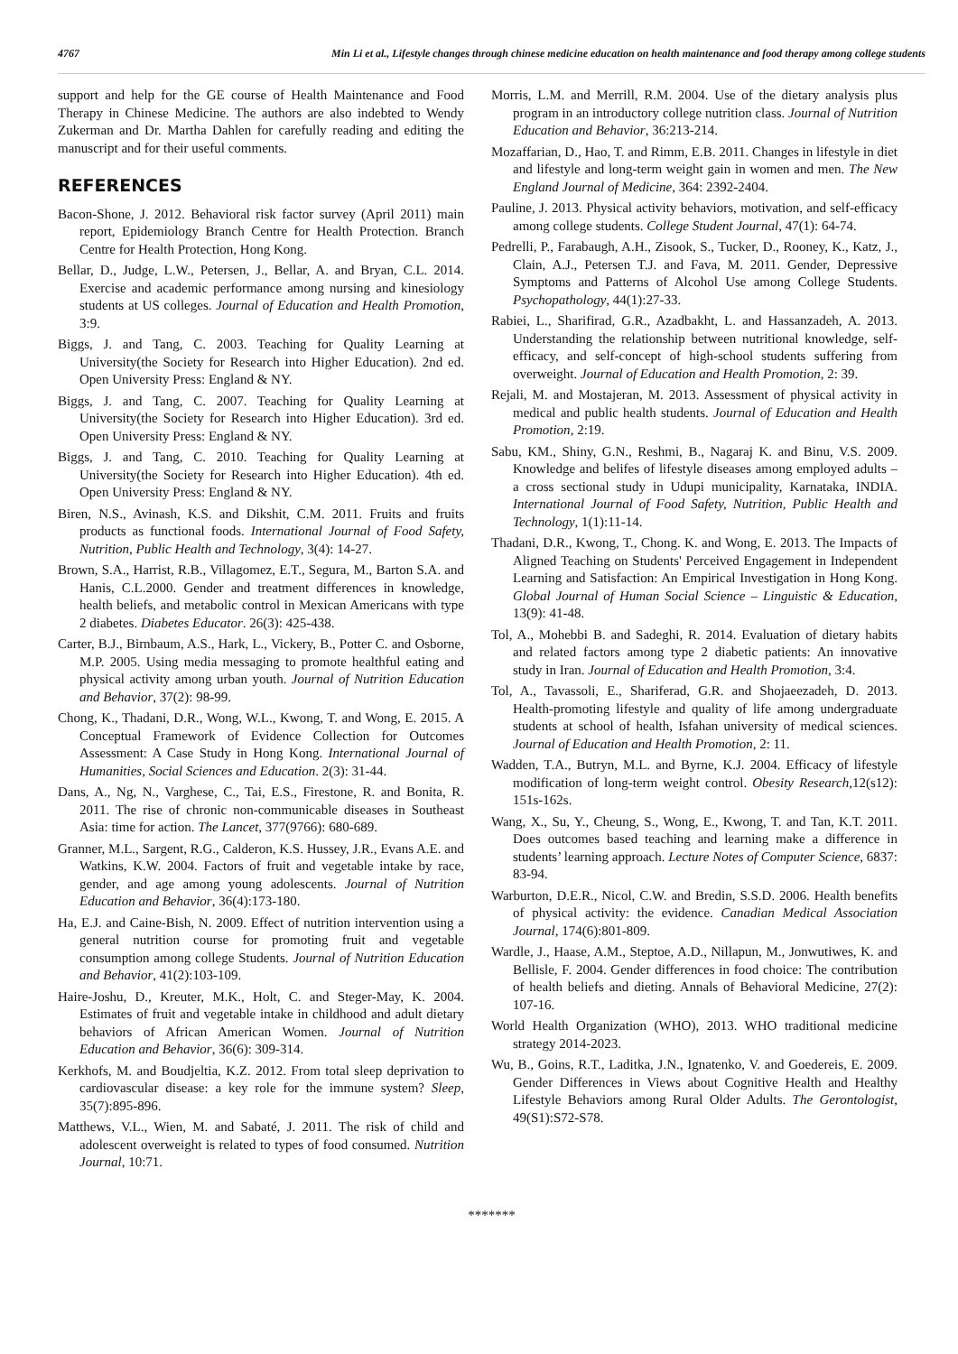4767 Min Li et al., Lifestyle changes through chinese medicine education on health maintenance and food therapy among college students
support and help for the GE course of Health Maintenance and Food Therapy in Chinese Medicine. The authors are also indebted to Wendy Zukerman and Dr. Martha Dahlen for carefully reading and editing the manuscript and for their useful comments.
REFERENCES
Bacon-Shone, J. 2012. Behavioral risk factor survey (April 2011) main report, Epidemiology Branch Centre for Health Protection. Branch Centre for Health Protection, Hong Kong.
Bellar, D., Judge, L.W., Petersen, J., Bellar, A. and Bryan, C.L. 2014. Exercise and academic performance among nursing and kinesiology students at US colleges. Journal of Education and Health Promotion, 3:9.
Biggs, J. and Tang, C. 2003. Teaching for Quality Learning at University(the Society for Research into Higher Education). 2nd ed. Open University Press: England & NY.
Biggs, J. and Tang, C. 2007. Teaching for Quality Learning at University(the Society for Research into Higher Education). 3rd ed. Open University Press: England & NY.
Biggs, J. and Tang, C. 2010. Teaching for Quality Learning at University(the Society for Research into Higher Education). 4th ed. Open University Press: England & NY.
Biren, N.S., Avinash, K.S. and Dikshit, C.M. 2011. Fruits and fruits products as functional foods. International Journal of Food Safety, Nutrition, Public Health and Technology, 3(4): 14-27.
Brown, S.A., Harrist, R.B., Villagomez, E.T., Segura, M., Barton S.A. and Hanis, C.L.2000. Gender and treatment differences in knowledge, health beliefs, and metabolic control in Mexican Americans with type 2 diabetes. Diabetes Educator. 26(3): 425-438.
Carter, B.J., Birnbaum, A.S., Hark, L., Vickery, B., Potter C. and Osborne, M.P. 2005. Using media messaging to promote healthful eating and physical activity among urban youth. Journal of Nutrition Education and Behavior, 37(2): 98-99.
Chong, K., Thadani, D.R., Wong, W.L., Kwong, T. and Wong, E. 2015. A Conceptual Framework of Evidence Collection for Outcomes Assessment: A Case Study in Hong Kong. International Journal of Humanities, Social Sciences and Education. 2(3): 31-44.
Dans, A., Ng, N., Varghese, C., Tai, E.S., Firestone, R. and Bonita, R. 2011. The rise of chronic non-communicable diseases in Southeast Asia: time for action. The Lancet, 377(9766): 680-689.
Granner, M.L., Sargent, R.G., Calderon, K.S. Hussey, J.R., Evans A.E. and Watkins, K.W. 2004. Factors of fruit and vegetable intake by race, gender, and age among young adolescents. Journal of Nutrition Education and Behavior, 36(4):173-180.
Ha, E.J. and Caine-Bish, N. 2009. Effect of nutrition intervention using a general nutrition course for promoting fruit and vegetable consumption among college Students. Journal of Nutrition Education and Behavior, 41(2):103-109.
Haire-Joshu, D., Kreuter, M.K., Holt, C. and Steger-May, K. 2004. Estimates of fruit and vegetable intake in childhood and adult dietary behaviors of African American Women. Journal of Nutrition Education and Behavior, 36(6): 309-314.
Kerkhofs, M. and Boudjeltia, K.Z. 2012. From total sleep deprivation to cardiovascular disease: a key role for the immune system? Sleep, 35(7):895-896.
Matthews, V.L., Wien, M. and Sabaté, J. 2011. The risk of child and adolescent overweight is related to types of food consumed. Nutrition Journal, 10:71.
Morris, L.M. and Merrill, R.M. 2004. Use of the dietary analysis plus program in an introductory college nutrition class. Journal of Nutrition Education and Behavior, 36:213-214.
Mozaffarian, D., Hao, T. and Rimm, E.B. 2011. Changes in lifestyle in diet and lifestyle and long-term weight gain in women and men. The New England Journal of Medicine, 364: 2392-2404.
Pauline, J. 2013. Physical activity behaviors, motivation, and self-efficacy among college students. College Student Journal, 47(1): 64-74.
Pedrelli, P., Farabaugh, A.H., Zisook, S., Tucker, D., Rooney, K., Katz, J., Clain, A.J., Petersen T.J. and Fava, M. 2011. Gender, Depressive Symptoms and Patterns of Alcohol Use among College Students. Psychopathology, 44(1):27-33.
Rabiei, L., Sharifirad, G.R., Azadbakht, L. and Hassanzadeh, A. 2013. Understanding the relationship between nutritional knowledge, self-efficacy, and self-concept of high-school students suffering from overweight. Journal of Education and Health Promotion, 2: 39.
Rejali, M. and Mostajeran, M. 2013. Assessment of physical activity in medical and public health students. Journal of Education and Health Promotion, 2:19.
Sabu, KM., Shiny, G.N., Reshmi, B., Nagaraj K. and Binu, V.S. 2009. Knowledge and belifes of lifestyle diseases among employed adults – a cross sectional study in Udupi municipality, Karnataka, INDIA. International Journal of Food Safety, Nutrition, Public Health and Technology, 1(1):11-14.
Thadani, D.R., Kwong, T., Chong. K. and Wong, E. 2013. The Impacts of Aligned Teaching on Students' Perceived Engagement in Independent Learning and Satisfaction: An Empirical Investigation in Hong Kong. Global Journal of Human Social Science – Linguistic & Education, 13(9): 41-48.
Tol, A., Mohebbi B. and Sadeghi, R. 2014. Evaluation of dietary habits and related factors among type 2 diabetic patients: An innovative study in Iran. Journal of Education and Health Promotion, 3:4.
Tol, A., Tavassoli, E., Shariferad, G.R. and Shojaeezadeh, D. 2013. Health-promoting lifestyle and quality of life among undergraduate students at school of health, Isfahan university of medical sciences. Journal of Education and Health Promotion, 2: 11.
Wadden, T.A., Butryn, M.L. and Byrne, K.J. 2004. Efficacy of lifestyle modification of long-term weight control. Obesity Research,12(s12): 151s-162s.
Wang, X., Su, Y., Cheung, S., Wong, E., Kwong, T. and Tan, K.T. 2011. Does outcomes based teaching and learning make a difference in students’ learning approach. Lecture Notes of Computer Science, 6837: 83-94.
Warburton, D.E.R., Nicol, C.W. and Bredin, S.S.D. 2006. Health benefits of physical activity: the evidence. Canadian Medical Association Journal, 174(6):801-809.
Wardle, J., Haase, A.M., Steptoe, A.D., Nillapun, M., Jonwutiwes, K. and Bellisle, F. 2004. Gender differences in food choice: The contribution of health beliefs and dieting. Annals of Behavioral Medicine, 27(2): 107-16.
World Health Organization (WHO), 2013. WHO traditional medicine strategy 2014-2023.
Wu, B., Goins, R.T., Laditka, J.N., Ignatenko, V. and Goedereis, E. 2009. Gender Differences in Views about Cognitive Health and Healthy Lifestyle Behaviors among Rural Older Adults. The Gerontologist, 49(S1):S72-S78.
*******